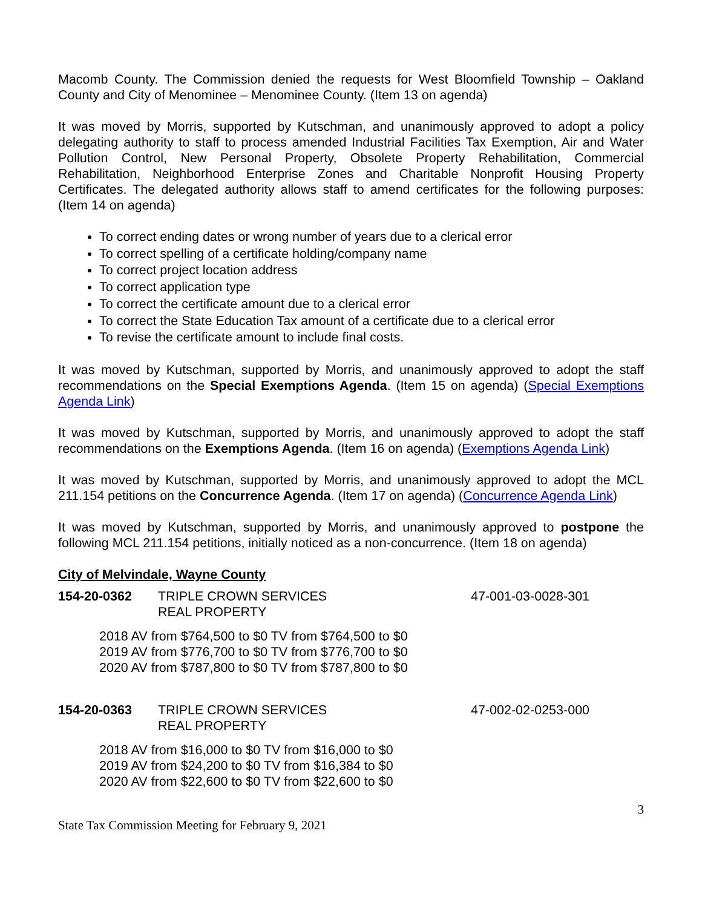Macomb County. The Commission denied the requests for West Bloomfield Township – Oakland County and City of Menominee – Menominee County. (Item 13 on agenda)
It was moved by Morris, supported by Kutschman, and unanimously approved to adopt a policy delegating authority to staff to process amended Industrial Facilities Tax Exemption, Air and Water Pollution Control, New Personal Property, Obsolete Property Rehabilitation, Commercial Rehabilitation, Neighborhood Enterprise Zones and Charitable Nonprofit Housing Property Certificates. The delegated authority allows staff to amend certificates for the following purposes: (Item 14 on agenda)
To correct ending dates or wrong number of years due to a clerical error
To correct spelling of a certificate holding/company name
To correct project location address
To correct application type
To correct the certificate amount due to a clerical error
To correct the State Education Tax amount of a certificate due to a clerical error
To revise the certificate amount to include final costs.
It was moved by Kutschman, supported by Morris, and unanimously approved to adopt the staff recommendations on the Special Exemptions Agenda. (Item 15 on agenda) (Special Exemptions Agenda Link)
It was moved by Kutschman, supported by Morris, and unanimously approved to adopt the staff recommendations on the Exemptions Agenda. (Item 16 on agenda) (Exemptions Agenda Link)
It was moved by Kutschman, supported by Morris, and unanimously approved to adopt the MCL 211.154 petitions on the Concurrence Agenda. (Item 17 on agenda) (Concurrence Agenda Link)
It was moved by Kutschman, supported by Morris, and unanimously approved to postpone the following MCL 211.154 petitions, initially noticed as a non-concurrence. (Item 18 on agenda)
City of Melvindale, Wayne County
154-20-0362 TRIPLE CROWN SERVICES
REAL PROPERTY
47-001-03-0028-301
2018 AV from $764,500 to $0 TV from $764,500 to $0
2019 AV from $776,700 to $0 TV from $776,700 to $0
2020 AV from $787,800 to $0 TV from $787,800 to $0
154-20-0363 TRIPLE CROWN SERVICES
REAL PROPERTY
47-002-02-0253-000
2018 AV from $16,000 to $0 TV from $16,000 to $0
2019 AV from $24,200 to $0 TV from $16,384 to $0
2020 AV from $22,600 to $0 TV from $22,600 to $0
3
State Tax Commission Meeting for February 9, 2021